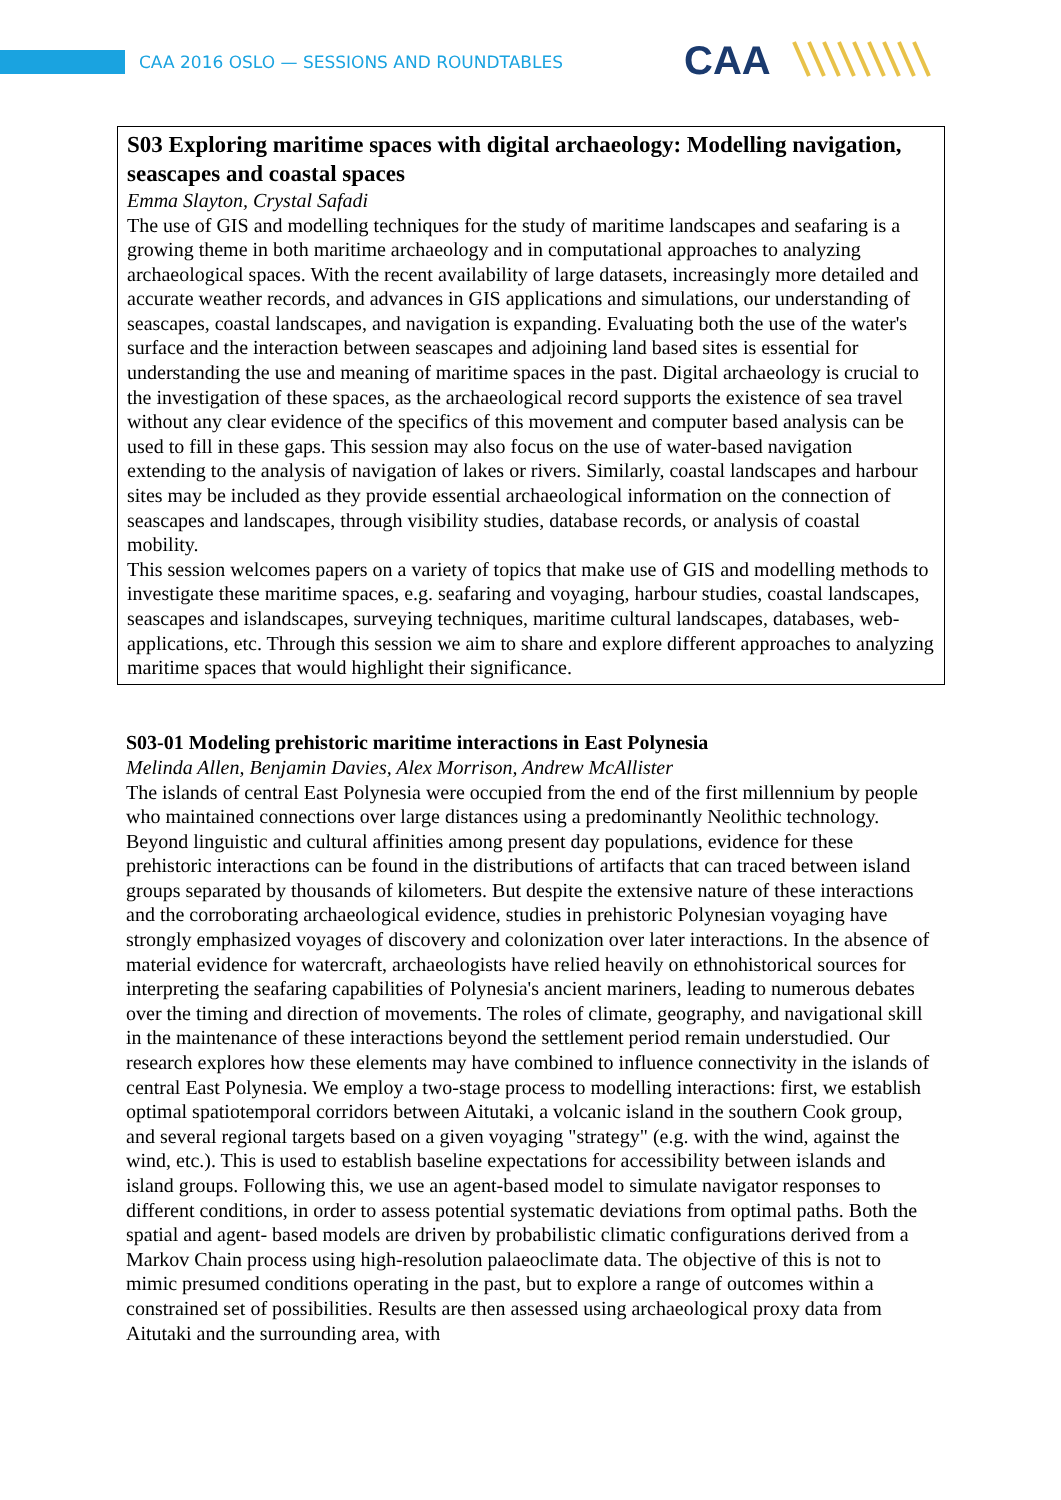CAA 2016 OSLO — SESSIONS AND ROUNDTABLES
CAA
S03 Exploring maritime spaces with digital archaeology: Modelling navigation, seascapes and coastal spaces
Emma Slayton, Crystal Safadi
The use of GIS and modelling techniques for the study of maritime landscapes and seafaring is a growing theme in both maritime archaeology and in computational approaches to analyzing archaeological spaces. With the recent availability of large datasets, increasingly more detailed and accurate weather records, and advances in GIS applications and simulations, our understanding of seascapes, coastal landscapes, and navigation is expanding. Evaluating both the use of the water's surface and the interaction between seascapes and adjoining land based sites is essential for understanding the use and meaning of maritime spaces in the past. Digital archaeology is crucial to the investigation of these spaces, as the archaeological record supports the existence of sea travel without any clear evidence of the specifics of this movement and computer based analysis can be used to fill in these gaps. This session may also focus on the use of water-based navigation extending to the analysis of navigation of lakes or rivers. Similarly, coastal landscapes and harbour sites may be included as they provide essential archaeological information on the connection of seascapes and landscapes, through visibility studies, database records, or analysis of coastal mobility.
This session welcomes papers on a variety of topics that make use of GIS and modelling methods to investigate these maritime spaces, e.g. seafaring and voyaging, harbour studies, coastal landscapes, seascapes and islandscapes, surveying techniques, maritime cultural landscapes, databases, web- applications, etc. Through this session we aim to share and explore different approaches to analyzing maritime spaces that would highlight their significance.
S03-01 Modeling prehistoric maritime interactions in East Polynesia
Melinda Allen, Benjamin Davies, Alex Morrison, Andrew McAllister
The islands of central East Polynesia were occupied from the end of the first millennium by people who maintained connections over large distances using a predominantly Neolithic technology. Beyond linguistic and cultural affinities among present day populations, evidence for these prehistoric interactions can be found in the distributions of artifacts that can traced between island groups separated by thousands of kilometers. But despite the extensive nature of these interactions and the corroborating archaeological evidence, studies in prehistoric Polynesian voyaging have strongly emphasized voyages of discovery and colonization over later interactions. In the absence of material evidence for watercraft, archaeologists have relied heavily on ethnohistorical sources for interpreting the seafaring capabilities of Polynesia's ancient mariners, leading to numerous debates over the timing and direction of movements. The roles of climate, geography, and navigational skill in the maintenance of these interactions beyond the settlement period remain understudied. Our research explores how these elements may have combined to influence connectivity in the islands of central East Polynesia. We employ a two-stage process to modelling interactions: first, we establish optimal spatiotemporal corridors between Aitutaki, a volcanic island in the southern Cook group, and several regional targets based on a given voyaging "strategy" (e.g. with the wind, against the wind, etc.). This is used to establish baseline expectations for accessibility between islands and island groups. Following this, we use an agent-based model to simulate navigator responses to different conditions, in order to assess potential systematic deviations from optimal paths. Both the spatial and agent- based models are driven by probabilistic climatic configurations derived from a Markov Chain process using high-resolution palaeoclimate data. The objective of this is not to mimic presumed conditions operating in the past, but to explore a range of outcomes within a constrained set of possibilities. Results are then assessed using archaeological proxy data from Aitutaki and the surrounding area, with